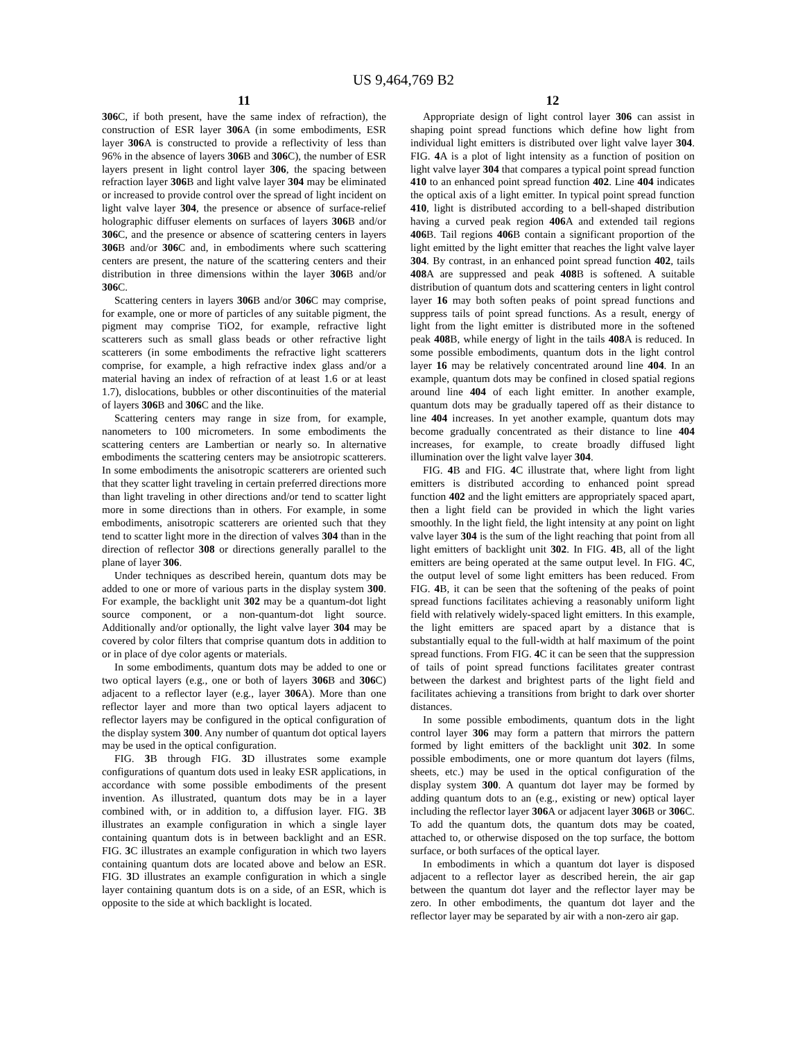US 9,464,769 B2
11
306 C, if both present, have the same index of refraction), the construction of ESR layer 306 A (in some embodiments, ESR layer 306 A is constructed to provide a reflectivity of less than 96% in the absence of layers 306 B and 306 C), the number of ESR layers present in light control layer 306, the spacing between refraction layer 306 B and light valve layer 304 may be eliminated or increased to provide control over the spread of light incident on light valve layer 304, the presence or absence of surface-relief holographic diffuser elements on surfaces of layers 306 B and/or 306 C, and the presence or absence of scattering centers in layers 306 B and/or 306 C and, in embodiments where such scattering centers are present, the nature of the scattering centers and their distribution in three dimensions within the layer 306 B and/or 306 C.
Scattering centers in layers 306 B and/or 306 C may comprise, for example, one or more of particles of any suitable pigment, the pigment may comprise TiO2, for example, refractive light scatterers such as small glass beads or other refractive light scatterers (in some embodiments the refractive light scatterers comprise, for example, a high refractive index glass and/or a material having an index of refraction of at least 1.6 or at least 1.7), dislocations, bubbles or other discontinuities of the material of layers 306 B and 306 C and the like.
Scattering centers may range in size from, for example, nanometers to 100 micrometers. In some embodiments the scattering centers are Lambertian or nearly so. In alternative embodiments the scattering centers may be ansiotropic scatterers. In some embodiments the anisotropic scatterers are oriented such that they scatter light traveling in certain preferred directions more than light traveling in other directions and/or tend to scatter light more in some directions than in others. For example, in some embodiments, anisotropic scatterers are oriented such that they tend to scatter light more in the direction of valves 304 than in the direction of reflector 308 or directions generally parallel to the plane of layer 306.
Under techniques as described herein, quantum dots may be added to one or more of various parts in the display system 300. For example, the backlight unit 302 may be a quantum-dot light source component, or a non-quantum-dot light source. Additionally and/or optionally, the light valve layer 304 may be covered by color filters that comprise quantum dots in addition to or in place of dye color agents or materials.
In some embodiments, quantum dots may be added to one or two optical layers (e.g., one or both of layers 306 B and 306 C) adjacent to a reflector layer (e.g., layer 306 A). More than one reflector layer and more than two optical layers adjacent to reflector layers may be configured in the optical configuration of the display system 300. Any number of quantum dot optical layers may be used in the optical configuration.
FIG. 3 B through FIG. 3 D illustrates some example configurations of quantum dots used in leaky ESR applications, in accordance with some possible embodiments of the present invention. As illustrated, quantum dots may be in a layer combined with, or in addition to, a diffusion layer. FIG. 3 B illustrates an example configuration in which a single layer containing quantum dots is in between backlight and an ESR. FIG. 3 C illustrates an example configuration in which two layers containing quantum dots are located above and below an ESR. FIG. 3 D illustrates an example configuration in which a single layer containing quantum dots is on a side, of an ESR, which is opposite to the side at which backlight is located.
12
Appropriate design of light control layer 306 can assist in shaping point spread functions which define how light from individual light emitters is distributed over light valve layer 304. FIG. 4 A is a plot of light intensity as a function of position on light valve layer 304 that compares a typical point spread function 410 to an enhanced point spread function 402. Line 404 indicates the optical axis of a light emitter. In typical point spread function 410, light is distributed according to a bell-shaped distribution having a curved peak region 406 A and extended tail regions 406 B. Tail regions 406 B contain a significant proportion of the light emitted by the light emitter that reaches the light valve layer 304. By contrast, in an enhanced point spread function 402, tails 408 A are suppressed and peak 408 B is softened. A suitable distribution of quantum dots and scattering centers in light control layer 16 may both soften peaks of point spread functions and suppress tails of point spread functions. As a result, energy of light from the light emitter is distributed more in the softened peak 408 B, while energy of light in the tails 408 A is reduced. In some possible embodiments, quantum dots in the light control layer 16 may be relatively concentrated around line 404. In an example, quantum dots may be confined in closed spatial regions around line 404 of each light emitter. In another example, quantum dots may be gradually tapered off as their distance to line 404 increases. In yet another example, quantum dots may become gradually concentrated as their distance to line 404 increases, for example, to create broadly diffused light illumination over the light valve layer 304.
FIG. 4 B and FIG. 4 C illustrate that, where light from light emitters is distributed according to enhanced point spread function 402 and the light emitters are appropriately spaced apart, then a light field can be provided in which the light varies smoothly. In the light field, the light intensity at any point on light valve layer 304 is the sum of the light reaching that point from all light emitters of backlight unit 302. In FIG. 4 B, all of the light emitters are being operated at the same output level. In FIG. 4 C, the output level of some light emitters has been reduced. From FIG. 4 B, it can be seen that the softening of the peaks of point spread functions facilitates achieving a reasonably uniform light field with relatively widely-spaced light emitters. In this example, the light emitters are spaced apart by a distance that is substantially equal to the full-width at half maximum of the point spread functions. From FIG. 4 C it can be seen that the suppression of tails of point spread functions facilitates greater contrast between the darkest and brightest parts of the light field and facilitates achieving a transitions from bright to dark over shorter distances.
In some possible embodiments, quantum dots in the light control layer 306 may form a pattern that mirrors the pattern formed by light emitters of the backlight unit 302. In some possible embodiments, one or more quantum dot layers (films, sheets, etc.) may be used in the optical configuration of the display system 300. A quantum dot layer may be formed by adding quantum dots to an (e.g., existing or new) optical layer including the reflector layer 306 A or adjacent layer 306 B or 306 C. To add the quantum dots, the quantum dots may be coated, attached to, or otherwise disposed on the top surface, the bottom surface, or both surfaces of the optical layer.
In embodiments in which a quantum dot layer is disposed adjacent to a reflector layer as described herein, the air gap between the quantum dot layer and the reflector layer may be zero. In other embodiments, the quantum dot layer and the reflector layer may be separated by air with a non-zero air gap.